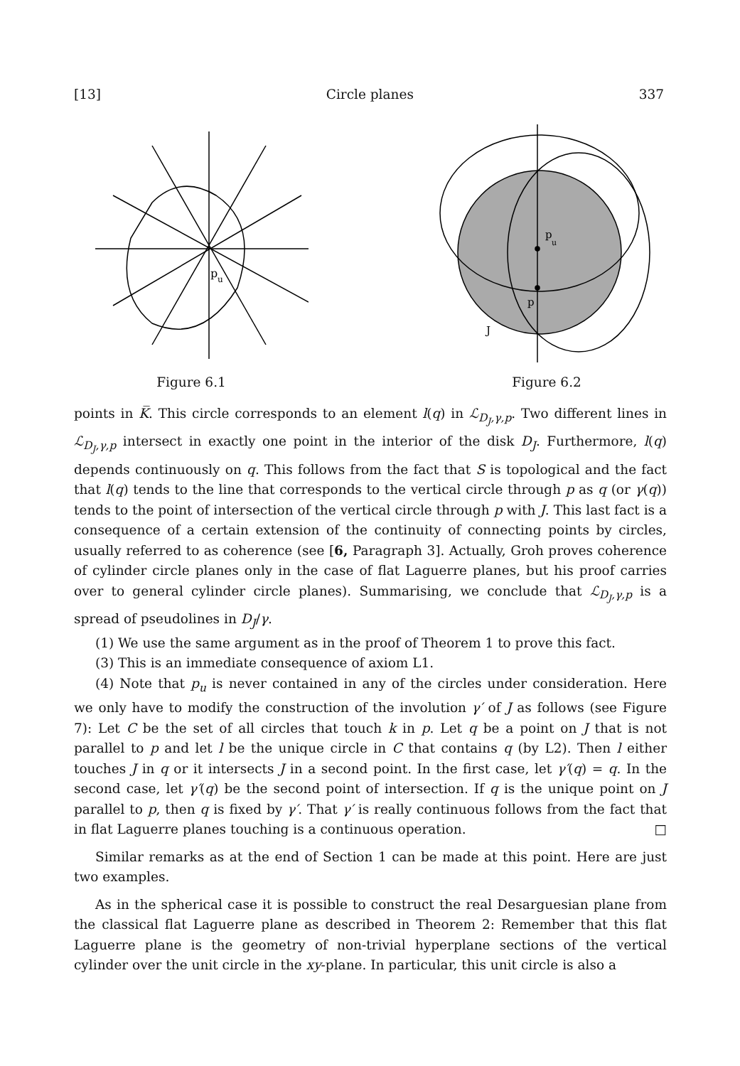[13] Circle planes 337
p
u
Figure 6.1
p
u
p
J
Figure 6.2
points in K̅. This circle corresponds to an element l(q) in ℒ<sub>D<sub>J</sub>,γ,p</sub>. Two different lines in ℒ<sub>D<sub>J</sub>,γ,p</sub> intersect in exactly one point in the interior of the disk D<sub>J</sub>. Furthermore, l(q) depends continuously on q. This follows from the fact that S is topological and the fact that l(q) tends to the line that corresponds to the vertical circle through p as q (or γ(q)) tends to the point of intersection of the vertical circle through p with J. This last fact is a consequence of a certain extension of the continuity of connecting points by circles, usually referred to as coherence (see [6, Paragraph 3]. Actually, Groh proves coherence of cylinder circle planes only in the case of flat Laguerre planes, but his proof carries over to general cylinder circle planes). Summarising, we conclude that ℒ<sub>D<sub>J</sub>,γ,p</sub> is a spread of pseudolines in D<sub>J</sub>/γ.
(1) We use the same argument as in the proof of Theorem 1 to prove this fact.
(3) This is an immediate consequence of axiom L1.
(4) Note that p<sub>u</sub> is never contained in any of the circles under consideration. Here we only have to modify the construction of the involution γ′ of J as follows (see Figure 7): Let C be the set of all circles that touch k in p. Let q be a point on J that is not parallel to p and let l be the unique circle in C that contains q (by L2). Then l either touches J in q or it intersects J in a second point. In the first case, let γ′(q) = q. In the second case, let γ′(q) be the second point of intersection. If q is the unique point on J parallel to p, then q is fixed by γ′. That γ′ is really continuous follows from the fact that in flat Laguerre planes touching is a continuous operation. □
Similar remarks as at the end of Section 1 can be made at this point. Here are just two examples.
As in the spherical case it is possible to construct the real Desarguesian plane from the classical flat Laguerre plane as described in Theorem 2: Remember that this flat Laguerre plane is the geometry of non-trivial hyperplane sections of the vertical cylinder over the unit circle in the xy-plane. In particular, this unit circle is also a